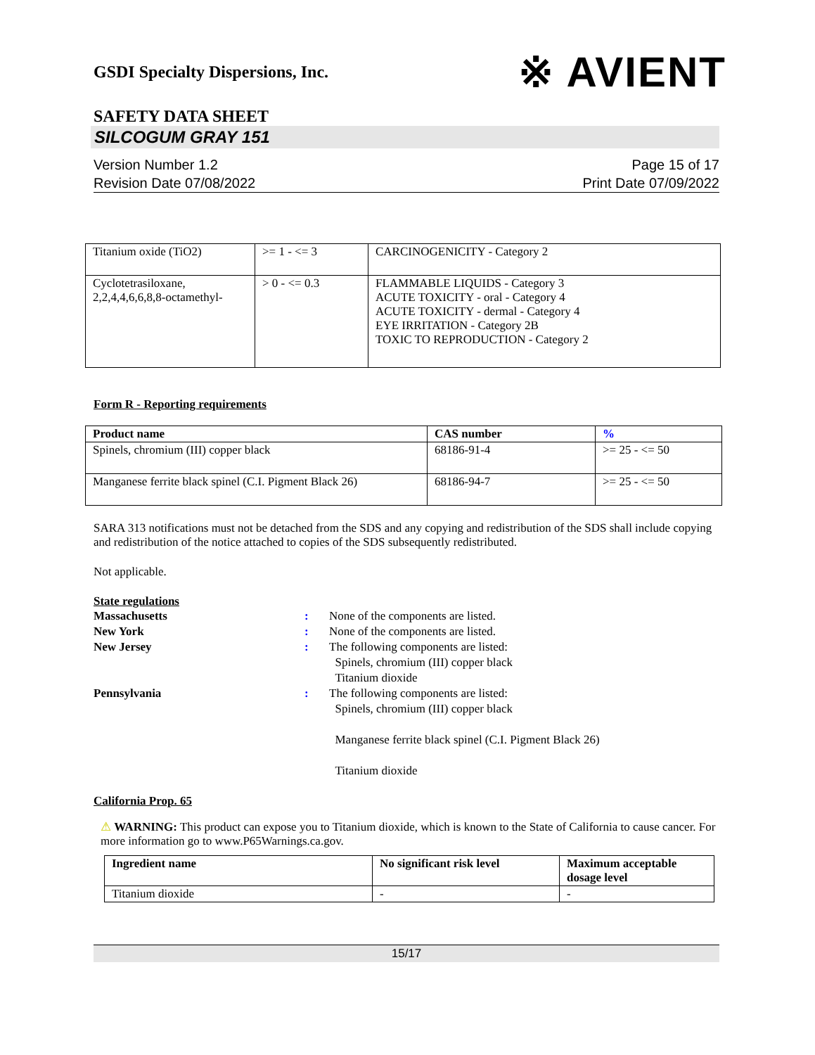GSDI Specialty Dispersions, Inc. ※ AVIENT
SAFETY DATA SHEET
SILCOGUM GRAY 151
Version Number 1.2
Revision Date 07/08/2022
Page 15 of 17
Print Date 07/09/2022
| Titanium oxide (TiO2) | >= 1 - <= 3 | CARCINOGENICITY - Category 2 |
| Cyclotetrasiloxane, 2,2,4,4,6,6,8,8-octamethyl- | > 0 - <= 0.3 | FLAMMABLE LIQUIDS - Category 3 ACUTE TOXICITY - oral - Category 4 ACUTE TOXICITY - dermal - Category 4 EYE IRRITATION - Category 2B TOXIC TO REPRODUCTION - Category 2 |
Form R - Reporting requirements
| Product name | CAS number | % |
| --- | --- | --- |
| Spinels, chromium (III) copper black | 68186-91-4 | >= 25 - <= 50 |
| Manganese ferrite black spinel (C.I. Pigment Black 26) | 68186-94-7 | >= 25 - <= 50 |
SARA 313 notifications must not be detached from the SDS and any copying and redistribution of the SDS shall include copying and redistribution of the notice attached to copies of the SDS subsequently redistributed.
Not applicable.
State regulations
Massachusetts: None of the components are listed.
New York: None of the components are listed.
New Jersey: The following components are listed:
Spinels, chromium (III) copper black
Titanium dioxide
Pennsylvania: The following components are listed:
Spinels, chromium (III) copper black
Manganese ferrite black spinel (C.I. Pigment Black 26)
Titanium dioxide
California Prop. 65
⚠ WARNING: This product can expose you to Titanium dioxide, which is known to the State of California to cause cancer. For more information go to www.P65Warnings.ca.gov.
| Ingredient name | No significant risk level | Maximum acceptable dosage level |
| --- | --- | --- |
| Titanium dioxide | - | - |
15/17